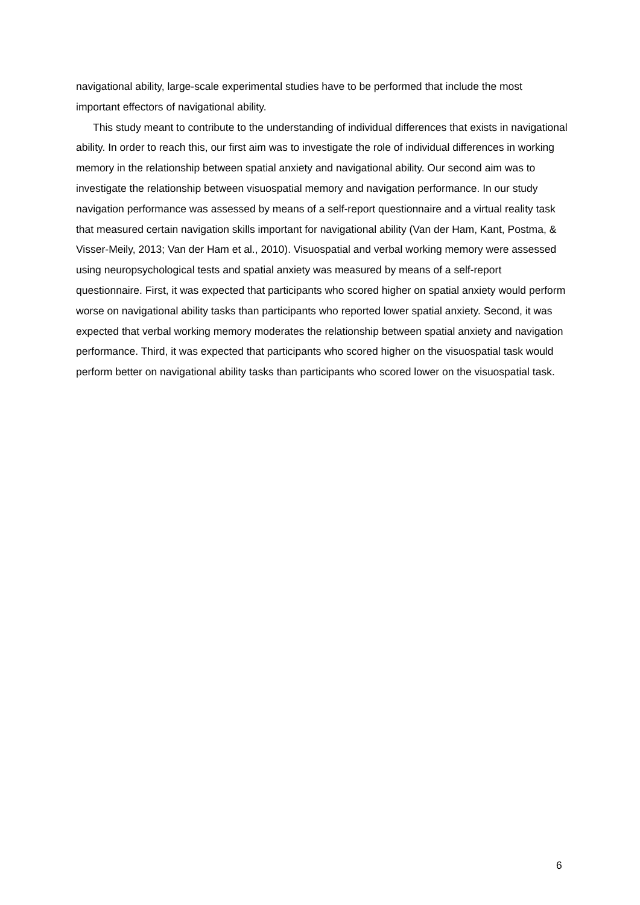navigational ability, large-scale experimental studies have to be performed that include the most important effectors of navigational ability.
This study meant to contribute to the understanding of individual differences that exists in navigational ability. In order to reach this, our first aim was to investigate the role of individual differences in working memory in the relationship between spatial anxiety and navigational ability. Our second aim was to investigate the relationship between visuospatial memory and navigation performance. In our study navigation performance was assessed by means of a self-report questionnaire and a virtual reality task that measured certain navigation skills important for navigational ability (Van der Ham, Kant, Postma, & Visser-Meily, 2013; Van der Ham et al., 2010). Visuospatial and verbal working memory were assessed using neuropsychological tests and spatial anxiety was measured by means of a self-report questionnaire. First, it was expected that participants who scored higher on spatial anxiety would perform worse on navigational ability tasks than participants who reported lower spatial anxiety. Second, it was expected that verbal working memory moderates the relationship between spatial anxiety and navigation performance. Third, it was expected that participants who scored higher on the visuospatial task would perform better on navigational ability tasks than participants who scored lower on the visuospatial task.
6